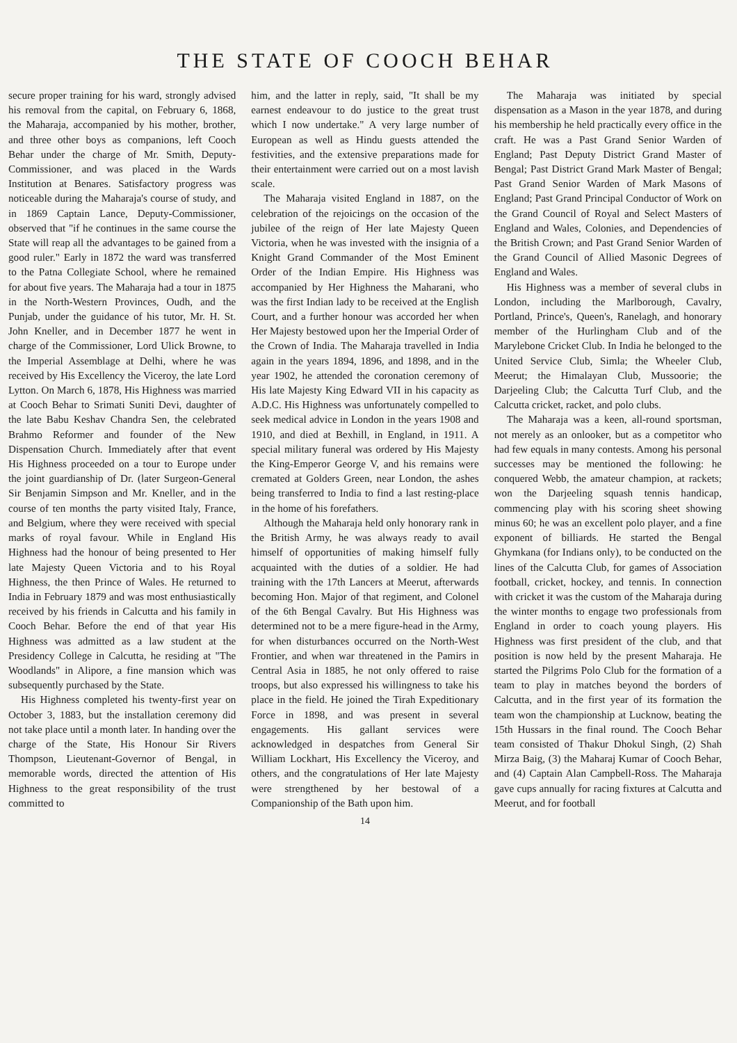THE STATE OF COOCH BEHAR
secure proper training for his ward, strongly advised his removal from the capital, on February 6, 1868, the Maharaja, accompanied by his mother, brother, and three other boys as companions, left Cooch Behar under the charge of Mr. Smith, Deputy-Commissioner, and was placed in the Wards Institution at Benares. Satisfactory progress was noticeable during the Maharaja's course of study, and in 1869 Captain Lance, Deputy-Commissioner, observed that "if he continues in the same course the State will reap all the advantages to be gained from a good ruler." Early in 1872 the ward was transferred to the Patna Collegiate School, where he remained for about five years. The Maharaja had a tour in 1875 in the North-Western Provinces, Oudh, and the Punjab, under the guidance of his tutor, Mr. H. St. John Kneller, and in December 1877 he went in charge of the Commissioner, Lord Ulick Browne, to the Imperial Assemblage at Delhi, where he was received by His Excellency the Viceroy, the late Lord Lytton. On March 6, 1878, His Highness was married at Cooch Behar to Srimati Suniti Devi, daughter of the late Babu Keshav Chandra Sen, the celebrated Brahmo Reformer and founder of the New Dispensation Church. Immediately after that event His Highness proceeded on a tour to Europe under the joint guardianship of Dr. (later Surgeon-General Sir Benjamin Simpson and Mr. Kneller, and in the course of ten months the party visited Italy, France, and Belgium, where they were received with special marks of royal favour. While in England His Highness had the honour of being presented to Her late Majesty Queen Victoria and to his Royal Highness, the then Prince of Wales. He returned to India in February 1879 and was most enthusiastically received by his friends in Calcutta and his family in Cooch Behar. Before the end of that year His Highness was admitted as a law student at the Presidency College in Calcutta, he residing at "The Woodlands" in Alipore, a fine mansion which was subsequently purchased by the State.
His Highness completed his twenty-first year on October 3, 1883, but the installation ceremony did not take place until a month later. In handing over the charge of the State, His Honour Sir Rivers Thompson, Lieutenant-Governor of Bengal, in memorable words, directed the attention of His Highness to the great responsibility of the trust committed to
him, and the latter in reply, said, "It shall be my earnest endeavour to do justice to the great trust which I now undertake." A very large number of European as well as Hindu guests attended the festivities, and the extensive preparations made for their entertainment were carried out on a most lavish scale.
The Maharaja visited England in 1887, on the celebration of the rejoicings on the occasion of the jubilee of the reign of Her late Majesty Queen Victoria, when he was invested with the insignia of a Knight Grand Commander of the Most Eminent Order of the Indian Empire. His Highness was accompanied by Her Highness the Maharani, who was the first Indian lady to be received at the English Court, and a further honour was accorded her when Her Majesty bestowed upon her the Imperial Order of the Crown of India. The Maharaja travelled in India again in the years 1894, 1896, and 1898, and in the year 1902, he attended the coronation ceremony of His late Majesty King Edward VII in his capacity as A.D.C. His Highness was unfortunately compelled to seek medical advice in London in the years 1908 and 1910, and died at Bexhill, in England, in 1911. A special military funeral was ordered by His Majesty the King-Emperor George V, and his remains were cremated at Golders Green, near London, the ashes being transferred to India to find a last resting-place in the home of his forefathers.
Although the Maharaja held only honorary rank in the British Army, he was always ready to avail himself of opportunities of making himself fully acquainted with the duties of a soldier. He had training with the 17th Lancers at Meerut, afterwards becoming Hon. Major of that regiment, and Colonel of the 6th Bengal Cavalry. But His Highness was determined not to be a mere figure-head in the Army, for when disturbances occurred on the North-West Frontier, and when war threatened in the Pamirs in Central Asia in 1885, he not only offered to raise troops, but also expressed his willingness to take his place in the field. He joined the Tirah Expeditionary Force in 1898, and was present in several engagements. His gallant services were acknowledged in despatches from General Sir William Lockhart, His Excellency the Viceroy, and others, and the congratulations of Her late Majesty were strengthened by her bestowal of a Companionship of the Bath upon him.
The Maharaja was initiated by special dispensation as a Mason in the year 1878, and during his membership he held practically every office in the craft. He was a Past Grand Senior Warden of England; Past Deputy District Grand Master of Bengal; Past District Grand Mark Master of Bengal; Past Grand Senior Warden of Mark Masons of England; Past Grand Principal Conductor of Work on the Grand Council of Royal and Select Masters of England and Wales, Colonies, and Dependencies of the British Crown; and Past Grand Senior Warden of the Grand Council of Allied Masonic Degrees of England and Wales.
His Highness was a member of several clubs in London, including the Marlborough, Cavalry, Portland, Prince's, Queen's, Ranelagh, and honorary member of the Hurlingham Club and of the Marylebone Cricket Club. In India he belonged to the United Service Club, Simla; the Wheeler Club, Meerut; the Himalayan Club, Mussoorie; the Darjeeling Club; the Calcutta Turf Club, and the Calcutta cricket, racket, and polo clubs.
The Maharaja was a keen, all-round sportsman, not merely as an onlooker, but as a competitor who had few equals in many contests. Among his personal successes may be mentioned the following: he conquered Webb, the amateur champion, at rackets; won the Darjeeling squash tennis handicap, commencing play with his scoring sheet showing minus 60; he was an excellent polo player, and a fine exponent of billiards. He started the Bengal Ghymkana (for Indians only), to be conducted on the lines of the Calcutta Club, for games of Association football, cricket, hockey, and tennis. In connection with cricket it was the custom of the Maharaja during the winter months to engage two professionals from England in order to coach young players. His Highness was first president of the club, and that position is now held by the present Maharaja. He started the Pilgrims Polo Club for the formation of a team to play in matches beyond the borders of Calcutta, and in the first year of its formation the team won the championship at Lucknow, beating the 15th Hussars in the final round. The Cooch Behar team consisted of Thakur Dhokul Singh, (2) Shah Mirza Baig, (3) the Maharaj Kumar of Cooch Behar, and (4) Captain Alan Campbell-Ross. The Maharaja gave cups annually for racing fixtures at Calcutta and Meerut, and for football
14